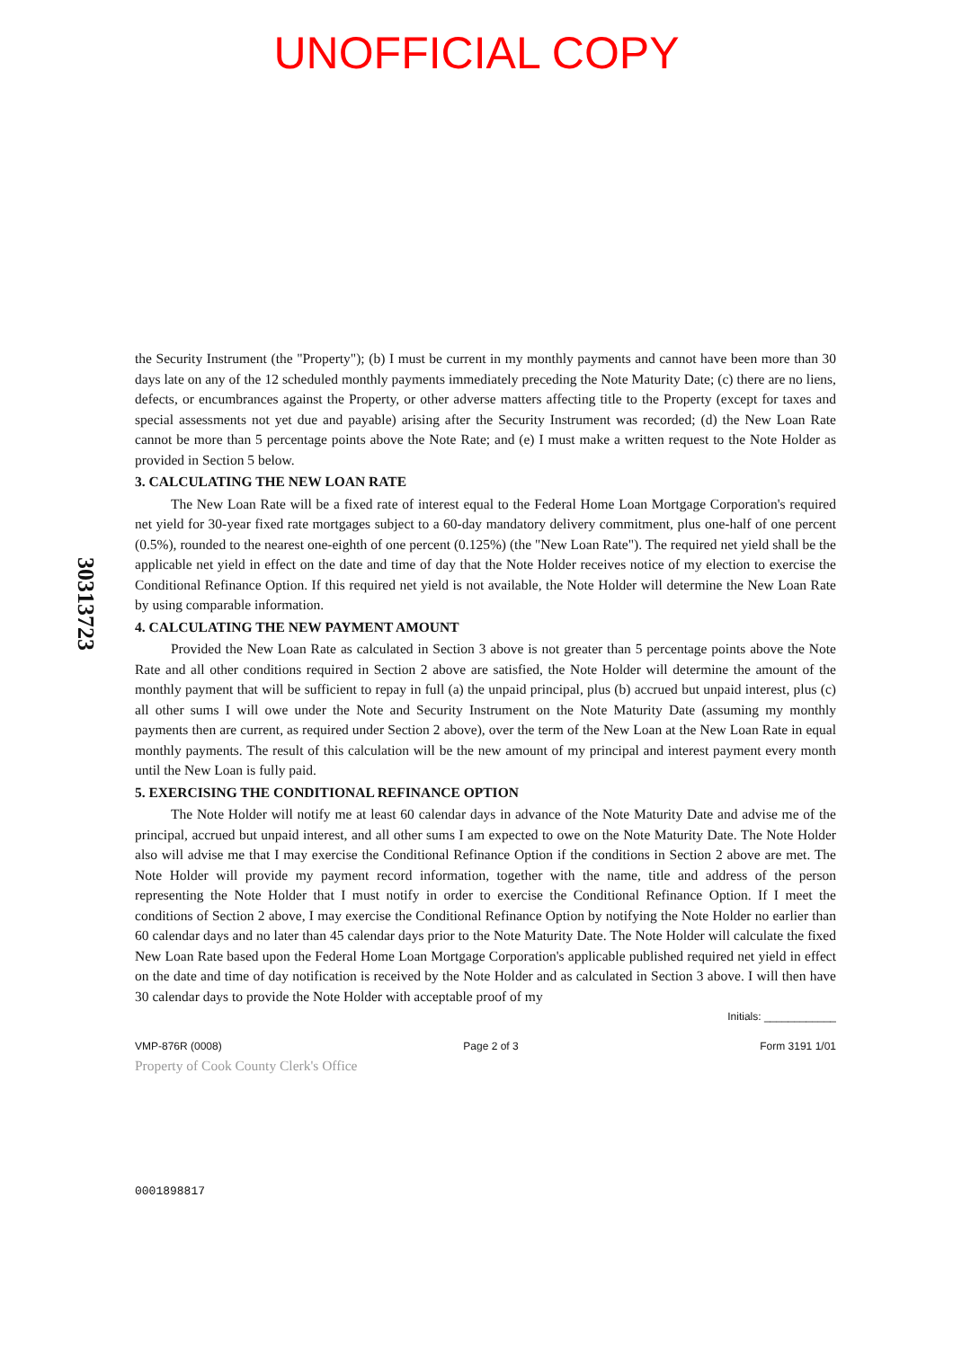UNOFFICIAL COPY
30313723
the Security Instrument (the "Property"); (b) I must be current in my monthly payments and cannot have been more than 30 days late on any of the 12 scheduled monthly payments immediately preceding the Note Maturity Date; (c) there are no liens, defects, or encumbrances against the Property, or other adverse matters affecting title to the Property (except for taxes and special assessments not yet due and payable) arising after the Security Instrument was recorded; (d) the New Loan Rate cannot be more than 5 percentage points above the Note Rate; and (e) I must make a written request to the Note Holder as provided in Section 5 below.
3. CALCULATING THE NEW LOAN RATE
The New Loan Rate will be a fixed rate of interest equal to the Federal Home Loan Mortgage Corporation's required net yield for 30-year fixed rate mortgages subject to a 60-day mandatory delivery commitment, plus one-half of one percent (0.5%), rounded to the nearest one-eighth of one percent (0.125%) (the "New Loan Rate"). The required net yield shall be the applicable net yield in effect on the date and time of day that the Note Holder receives notice of my election to exercise the Conditional Refinance Option. If this required net yield is not available, the Note Holder will determine the New Loan Rate by using comparable information.
4. CALCULATING THE NEW PAYMENT AMOUNT
Provided the New Loan Rate as calculated in Section 3 above is not greater than 5 percentage points above the Note Rate and all other conditions required in Section 2 above are satisfied, the Note Holder will determine the amount of the monthly payment that will be sufficient to repay in full (a) the unpaid principal, plus (b) accrued but unpaid interest, plus (c) all other sums I will owe under the Note and Security Instrument on the Note Maturity Date (assuming my monthly payments then are current, as required under Section 2 above), over the term of the New Loan at the New Loan Rate in equal monthly payments. The result of this calculation will be the new amount of my principal and interest payment every month until the New Loan is fully paid.
5. EXERCISING THE CONDITIONAL REFINANCE OPTION
The Note Holder will notify me at least 60 calendar days in advance of the Note Maturity Date and advise me of the principal, accrued but unpaid interest, and all other sums I am expected to owe on the Note Maturity Date. The Note Holder also will advise me that I may exercise the Conditional Refinance Option if the conditions in Section 2 above are met. The Note Holder will provide my payment record information, together with the name, title and address of the person representing the Note Holder that I must notify in order to exercise the Conditional Refinance Option. If I meet the conditions of Section 2 above, I may exercise the Conditional Refinance Option by notifying the Note Holder no earlier than 60 calendar days and no later than 45 calendar days prior to the Note Maturity Date. The Note Holder will calculate the fixed New Loan Rate based upon the Federal Home Loan Mortgage Corporation's applicable published required net yield in effect on the date and time of day notification is received by the Note Holder and as calculated in Section 3 above. I will then have 30 calendar days to provide the Note Holder with acceptable proof of my
Initials: ____________
VMP-876R (0008) Page 2 of 3 Form 3191 1/01
Property of Cook County Clerk's Office
0001898817